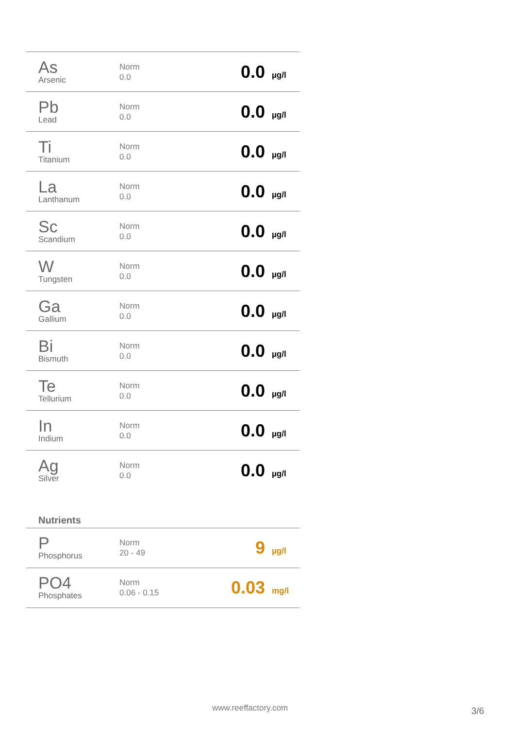| As Arsenic | Norm 0.0 | 0.0 | µg/l |
| Pb Lead | Norm 0.0 | 0.0 | µg/l |
| Ti Titanium | Norm 0.0 | 0.0 | µg/l |
| La Lanthanum | Norm 0.0 | 0.0 | µg/l |
| Sc Scandium | Norm 0.0 | 0.0 | µg/l |
| W Tungsten | Norm 0.0 | 0.0 | µg/l |
| Ga Gallium | Norm 0.0 | 0.0 | µg/l |
| Bi Bismuth | Norm 0.0 | 0.0 | µg/l |
| Te Tellurium | Norm 0.0 | 0.0 | µg/l |
| In Indium | Norm 0.0 | 0.0 | µg/l |
| Ag Silver | Norm 0.0 | 0.0 | µg/l |
Nutrients
| P Phosphorus | Norm 20 - 49 | 9 | µg/l |
| PO4 Phosphates | Norm 0.06 - 0.15 | 0.03 | mg/l |
www.reeffactory.com 3/6